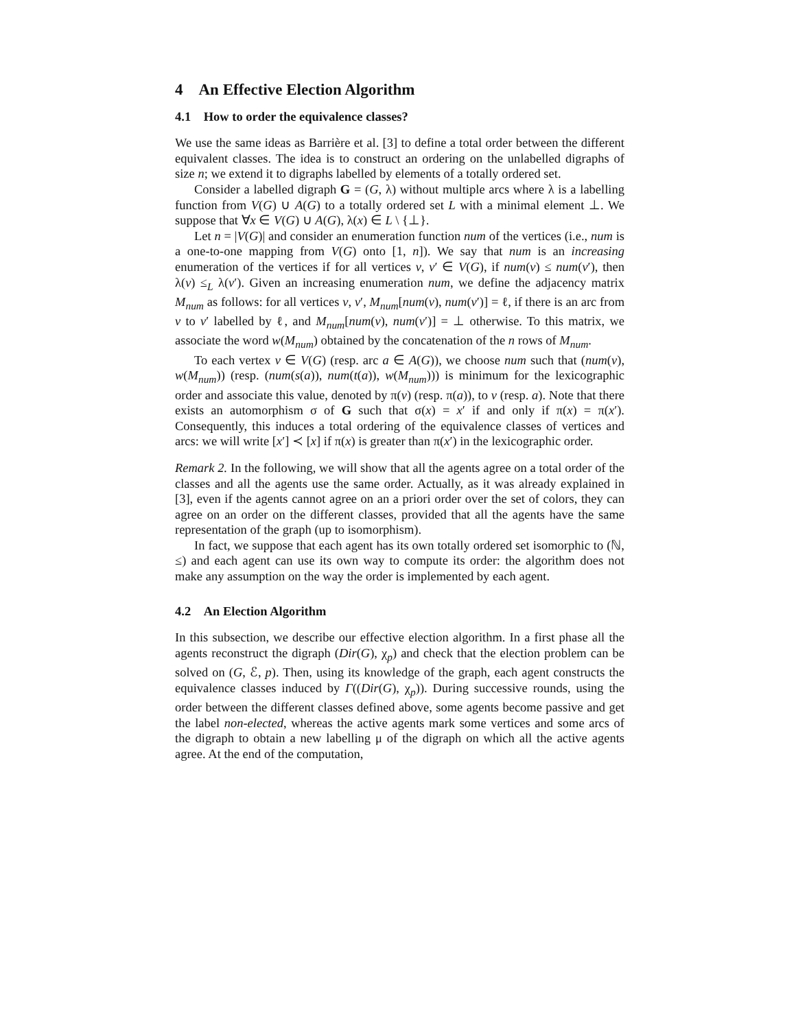4 An Effective Election Algorithm
4.1 How to order the equivalence classes?
We use the same ideas as Barrière et al. [3] to define a total order between the different equivalent classes. The idea is to construct an ordering on the unlabelled digraphs of size n; we extend it to digraphs labelled by elements of a totally ordered set.
Consider a labelled digraph G = (G, λ) without multiple arcs where λ is a labelling function from V(G) ∪ A(G) to a totally ordered set L with a minimal element ⊥. We suppose that ∀x ∈ V(G) ∪ A(G), λ(x) ∈ L \ {⊥}.
Let n = |V(G)| and consider an enumeration function num of the vertices (i.e., num is a one-to-one mapping from V(G) onto [1, n]). We say that num is an increasing enumeration of the vertices if for all vertices v, v′ ∈ V(G), if num(v) ≤ num(v′), then λ(v) ≤<sub>L</sub> λ(v′). Given an increasing enumeration num, we define the adjacency matrix M<sub>num</sub> as follows: for all vertices v, v′, M<sub>num</sub>[num(v), num(v′)] = ℓ, if there is an arc from v to v′ labelled by ℓ, and M<sub>num</sub>[num(v), num(v′)] = ⊥ otherwise. To this matrix, we associate the word w(M<sub>num</sub>) obtained by the concatenation of the n rows of M<sub>num</sub>.
To each vertex v ∈ V(G) (resp. arc a ∈ A(G)), we choose num such that (num(v), w(M<sub>num</sub>)) (resp. (num(s(a)), num(t(a)), w(M<sub>num</sub>))) is minimum for the lexicographic order and associate this value, denoted by π(v) (resp. π(a)), to v (resp. a). Note that there exists an automorphism σ of G such that σ(x) = x′ if and only if π(x) = π(x′). Consequently, this induces a total ordering of the equivalence classes of vertices and arcs: we will write [x′] ≺ [x] if π(x) is greater than π(x′) in the lexicographic order.
Remark 2. In the following, we will show that all the agents agree on a total order of the classes and all the agents use the same order. Actually, as it was already explained in [3], even if the agents cannot agree on an a priori order over the set of colors, they can agree on an order on the different classes, provided that all the agents have the same representation of the graph (up to isomorphism).
In fact, we suppose that each agent has its own totally ordered set isomorphic to (ℕ, ≤) and each agent can use its own way to compute its order: the algorithm does not make any assumption on the way the order is implemented by each agent.
4.2 An Election Algorithm
In this subsection, we describe our effective election algorithm. In a first phase all the agents reconstruct the digraph (Dir(G), χ<sub>p</sub>) and check that the election problem can be solved on (G, ℰ, p). Then, using its knowledge of the graph, each agent constructs the equivalence classes induced by Γ((Dir(G), χ<sub>p</sub>)). During successive rounds, using the order between the different classes defined above, some agents become passive and get the label non-elected, whereas the active agents mark some vertices and some arcs of the digraph to obtain a new labelling μ of the digraph on which all the active agents agree. At the end of the computation,